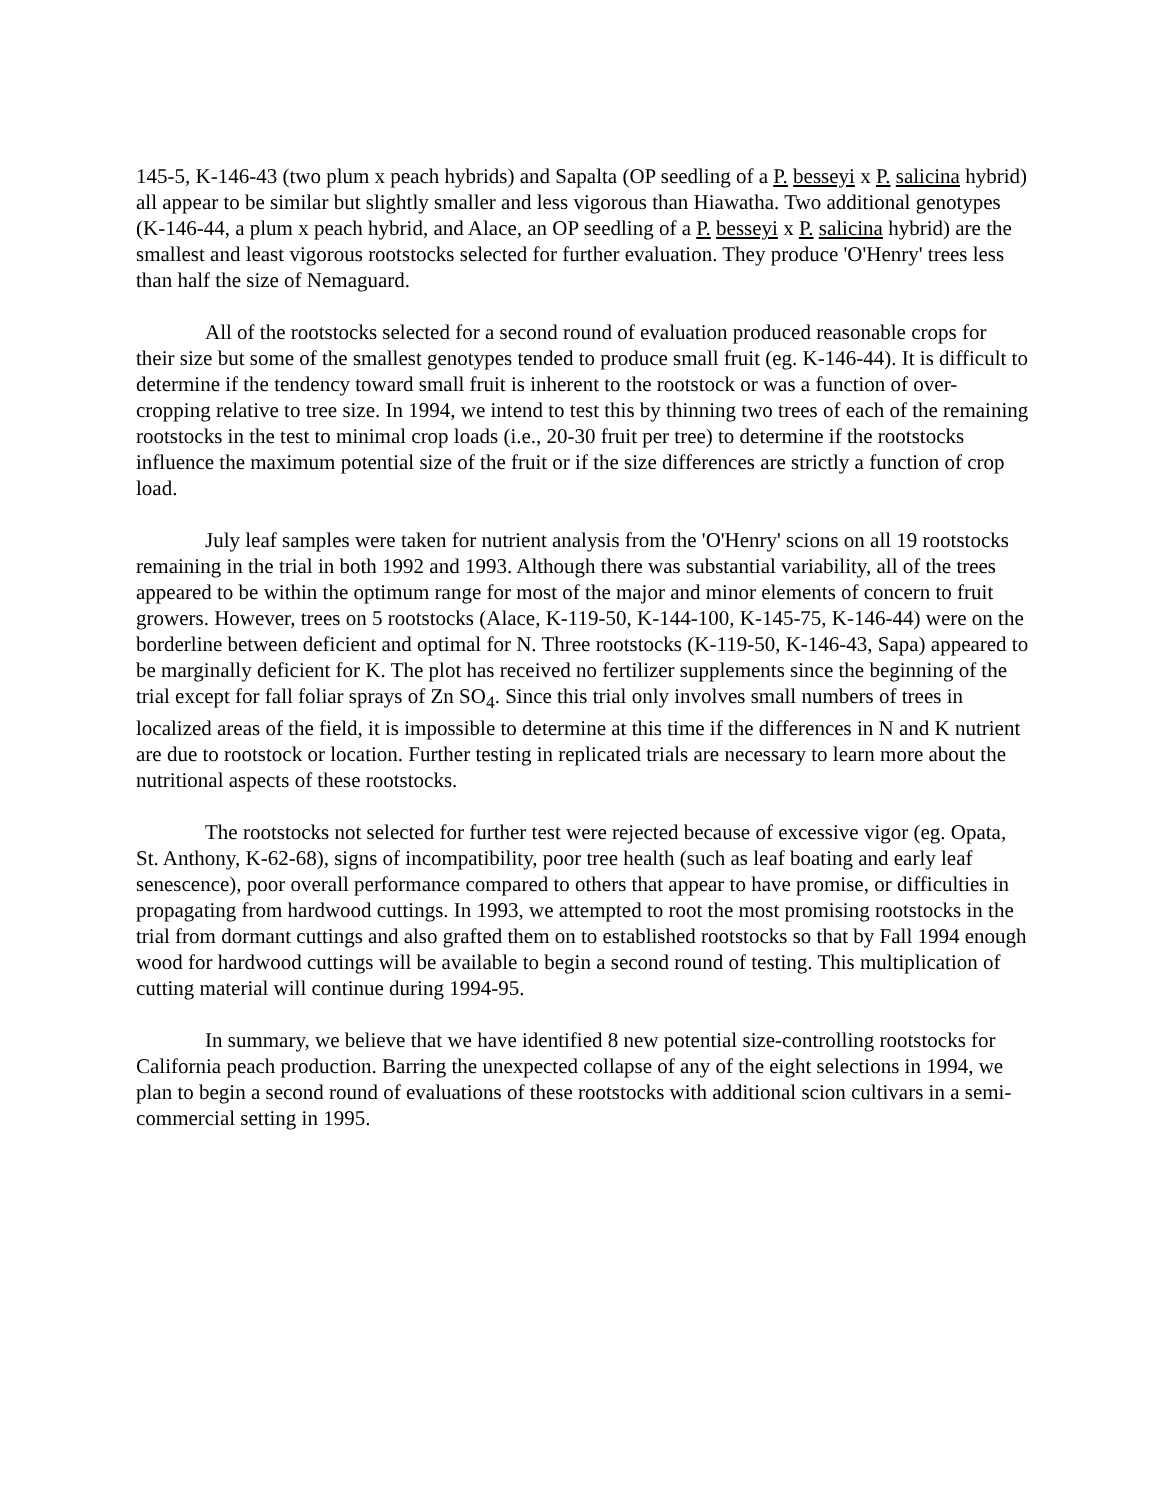145-5, K-146-43 (two plum x peach hybrids) and Sapalta (OP seedling of a P. besseyi x P. salicina hybrid) all appear to be similar but slightly smaller and less vigorous than Hiawatha. Two additional genotypes (K-146-44, a plum x peach hybrid, and Alace, an OP seedling of a P. besseyi x P. salicina hybrid) are the smallest and least vigorous rootstocks selected for further evaluation. They produce 'O'Henry' trees less than half the size of Nemaguard.
All of the rootstocks selected for a second round of evaluation produced reasonable crops for their size but some of the smallest genotypes tended to produce small fruit (eg. K-146-44). It is difficult to determine if the tendency toward small fruit is inherent to the rootstock or was a function of over-cropping relative to tree size. In 1994, we intend to test this by thinning two trees of each of the remaining rootstocks in the test to minimal crop loads (i.e., 20-30 fruit per tree) to determine if the rootstocks influence the maximum potential size of the fruit or if the size differences are strictly a function of crop load.
July leaf samples were taken for nutrient analysis from the 'O'Henry' scions on all 19 rootstocks remaining in the trial in both 1992 and 1993. Although there was substantial variability, all of the trees appeared to be within the optimum range for most of the major and minor elements of concern to fruit growers. However, trees on 5 rootstocks (Alace, K-119-50, K-144-100, K-145-75, K-146-44) were on the borderline between deficient and optimal for N. Three rootstocks (K-119-50, K-146-43, Sapa) appeared to be marginally deficient for K. The plot has received no fertilizer supplements since the beginning of the trial except for fall foliar sprays of Zn SO<sub>4</sub>. Since this trial only involves small numbers of trees in localized areas of the field, it is impossible to determine at this time if the differences in N and K nutrient are due to rootstock or location. Further testing in replicated trials are necessary to learn more about the nutritional aspects of these rootstocks.
The rootstocks not selected for further test were rejected because of excessive vigor (eg. Opata, St. Anthony, K-62-68), signs of incompatibility, poor tree health (such as leaf boating and early leaf senescence), poor overall performance compared to others that appear to have promise, or difficulties in propagating from hardwood cuttings. In 1993, we attempted to root the most promising rootstocks in the trial from dormant cuttings and also grafted them on to established rootstocks so that by Fall 1994 enough wood for hardwood cuttings will be available to begin a second round of testing. This multiplication of cutting material will continue during 1994-95.
In summary, we believe that we have identified 8 new potential size-controlling rootstocks for California peach production. Barring the unexpected collapse of any of the eight selections in 1994, we plan to begin a second round of evaluations of these rootstocks with additional scion cultivars in a semi-commercial setting in 1995.